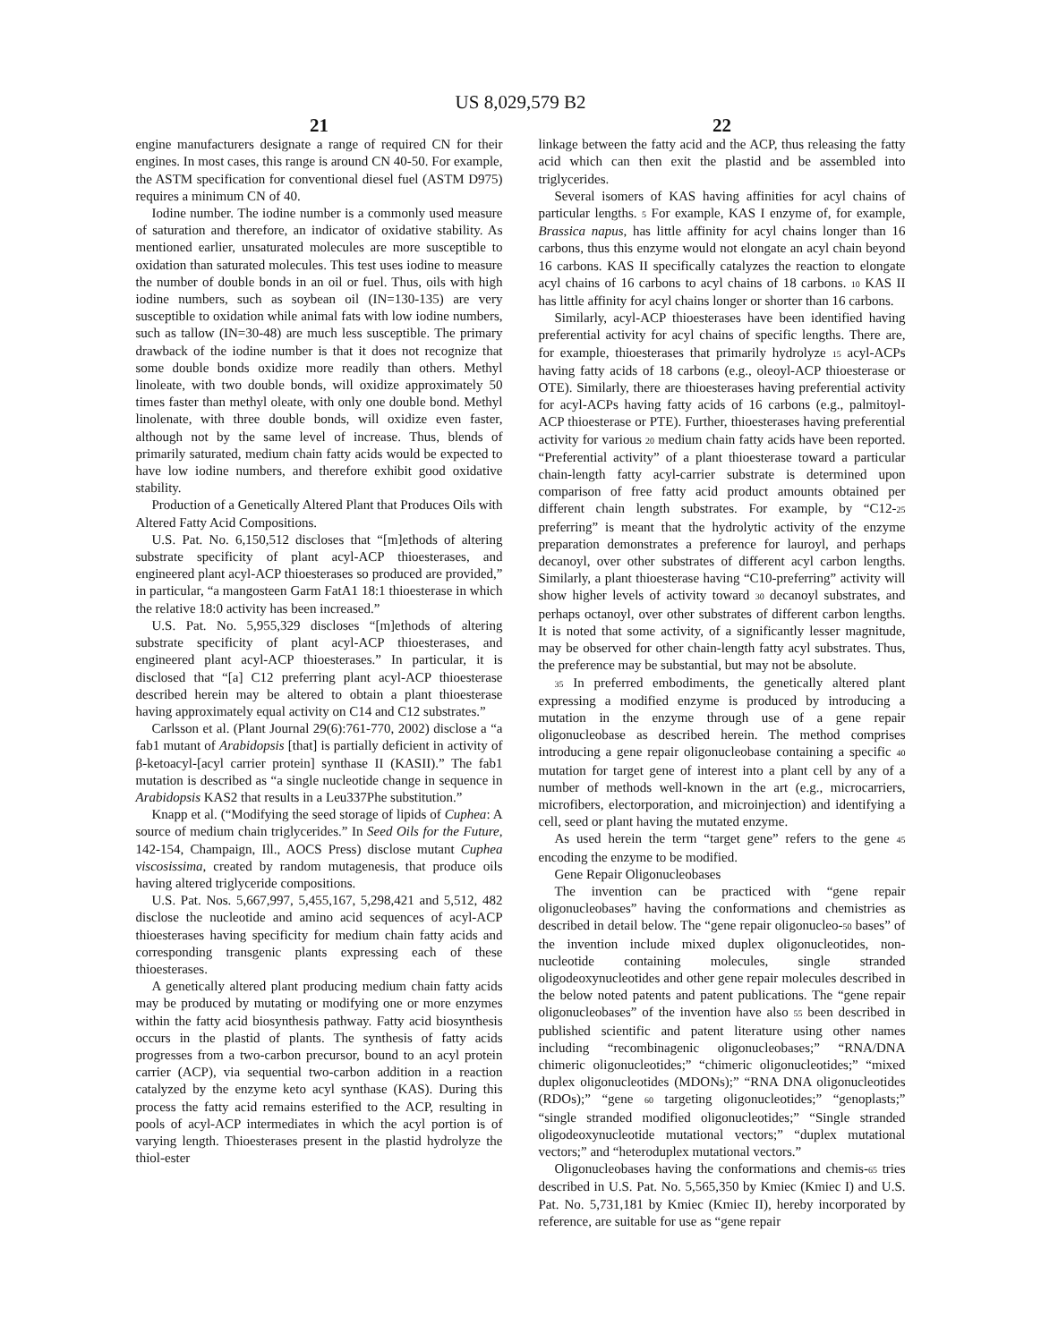US 8,029,579 B2
21
engine manufacturers designate a range of required CN for their engines. In most cases, this range is around CN 40-50. For example, the ASTM specification for conventional diesel fuel (ASTM D975) requires a minimum CN of 40.
Iodine number. The iodine number is a commonly used measure of saturation and therefore, an indicator of oxidative stability. As mentioned earlier, unsaturated molecules are more susceptible to oxidation than saturated molecules. This test uses iodine to measure the number of double bonds in an oil or fuel. Thus, oils with high iodine numbers, such as soybean oil (IN=130-135) are very susceptible to oxidation while animal fats with low iodine numbers, such as tallow (IN=30-48) are much less susceptible. The primary drawback of the iodine number is that it does not recognize that some double bonds oxidize more readily than others. Methyl linoleate, with two double bonds, will oxidize approximately 50 times faster than methyl oleate, with only one double bond. Methyl linolenate, with three double bonds, will oxidize even faster, although not by the same level of increase. Thus, blends of primarily saturated, medium chain fatty acids would be expected to have low iodine numbers, and therefore exhibit good oxidative stability.
Production of a Genetically Altered Plant that Produces Oils with Altered Fatty Acid Compositions.
U.S. Pat. No. 6,150,512 discloses that “[m]ethods of altering substrate specificity of plant acyl-ACP thioesterases, and engineered plant acyl-ACP thioesterases so produced are provided,” in particular, “a mangosteen Garm FatA1 18:1 thioesterase in which the relative 18:0 activity has been increased.”
U.S. Pat. No. 5,955,329 discloses “[m]ethods of altering substrate specificity of plant acyl-ACP thioesterases, and engineered plant acyl-ACP thioesterases.” In particular, it is disclosed that “[a] C12 preferring plant acyl-ACP thioesterase described herein may be altered to obtain a plant thioesterase having approximately equal activity on C14 and C12 substrates.”
Carlsson et al. (Plant Journal 29(6):761-770, 2002) disclose a “a fab1 mutant of Arabidopsis [that] is partially deficient in activity of β-ketoacyl-[acyl carrier protein] synthase II (KASII).” The fab1 mutation is described as “a single nucleotide change in sequence in Arabidopsis KAS2 that results in a Leu337Phe substitution.”
Knapp et al. (“Modifying the seed storage of lipids of Cuphea: A source of medium chain triglycerides.” In Seed Oils for the Future, 142-154, Champaign, Ill., AOCS Press) disclose mutant Cuphea viscosissima, created by random mutagenesis, that produce oils having altered triglyceride compositions.
U.S. Pat. Nos. 5,667,997, 5,455,167, 5,298,421 and 5,512, 482 disclose the nucleotide and amino acid sequences of acyl-ACP thioesterases having specificity for medium chain fatty acids and corresponding transgenic plants expressing each of these thioesterases.
A genetically altered plant producing medium chain fatty acids may be produced by mutating or modifying one or more enzymes within the fatty acid biosynthesis pathway. Fatty acid biosynthesis occurs in the plastid of plants. The synthesis of fatty acids progresses from a two-carbon precursor, bound to an acyl protein carrier (ACP), via sequential two-carbon addition in a reaction catalyzed by the enzyme keto acyl synthase (KAS). During this process the fatty acid remains esterified to the ACP, resulting in pools of acyl-ACP intermediates in which the acyl portion is of varying length. Thioesterases present in the plastid hydrolyze the thiol-ester
22
linkage between the fatty acid and the ACP, thus releasing the fatty acid which can then exit the plastid and be assembled into triglycerides.
Several isomers of KAS having affinities for acyl chains of particular lengths. 5 For example, KAS I enzyme of, for example, Brassica napus, has little affinity for acyl chains longer than 16 carbons, thus this enzyme would not elongate an acyl chain beyond 16 carbons. KAS II specifically catalyzes the reaction to elongate acyl chains of 16 carbons to acyl chains of 18 carbons. 10 KAS II has little affinity for acyl chains longer or shorter than 16 carbons.
Similarly, acyl-ACP thioesterases have been identified having preferential activity for acyl chains of specific lengths. There are, for example, thioesterases that primarily hydrolyze 15 acyl-ACPs having fatty acids of 18 carbons (e.g., oleoyl-ACP thioesterase or OTE). Similarly, there are thioesterases having preferential activity for acyl-ACPs having fatty acids of 16 carbons (e.g., palmitoyl-ACP thioesterase or PTE). Further, thioesterases having preferential activity for various 20 medium chain fatty acids have been reported. “Preferential activity” of a plant thioesterase toward a particular chain-length fatty acyl-carrier substrate is determined upon comparison of free fatty acid product amounts obtained per different chain length substrates. For example, by “C12-25 preferring” is meant that the hydrolytic activity of the enzyme preparation demonstrates a preference for lauroyl, and perhaps decanoyl, over other substrates of different acyl carbon lengths. Similarly, a plant thioesterase having “C10-preferring” activity will show higher levels of activity toward 30 decanoyl substrates, and perhaps octanoyl, over other substrates of different carbon lengths. It is noted that some activity, of a significantly lesser magnitude, may be observed for other chain-length fatty acyl substrates. Thus, the preference may be substantial, but may not be absolute.
35 In preferred embodiments, the genetically altered plant expressing a modified enzyme is produced by introducing a mutation in the enzyme through use of a gene repair oligonucleobase as described herein. The method comprises introducing a gene repair oligonucleobase containing a specific 40 mutation for target gene of interest into a plant cell by any of a number of methods well-known in the art (e.g., microcarriers, microfibers, electorporation, and microinjection) and identifying a cell, seed or plant having the mutated enzyme.
As used herein the term “target gene” refers to the gene 45 encoding the enzyme to be modified.
Gene Repair Oligonucleobases
The invention can be practiced with “gene repair oligonucleobases” having the conformations and chemistries as described in detail below. The “gene repair oligonucleo-50 bases” of the invention include mixed duplex oligonucleotides, non-nucleotide containing molecules, single stranded oligodeoxynucleotides and other gene repair molecules described in the below noted patents and patent publications. The “gene repair oligonucleobases” of the invention have also 55 been described in published scientific and patent literature using other names including “recombinagenic oligonucleobases;” “RNA/DNA chimeric oligonucleotides;” “chimeric oligonucleotides;” “mixed duplex oligonucleotides (MDONs);” “RNA DNA oligonucleotides (RDOs);” “gene 60 targeting oligonucleotides;” “genoplasts;” “single stranded modified oligonucleotides;” “Single stranded oligodeoxynucleotide mutational vectors;” “duplex mutational vectors;” and “heteroduplex mutational vectors.”
Oligonucleobases having the conformations and chemis-65 tries described in U.S. Pat. No. 5,565,350 by Kmiec (Kmiec I) and U.S. Pat. No. 5,731,181 by Kmiec (Kmiec II), hereby incorporated by reference, are suitable for use as “gene repair